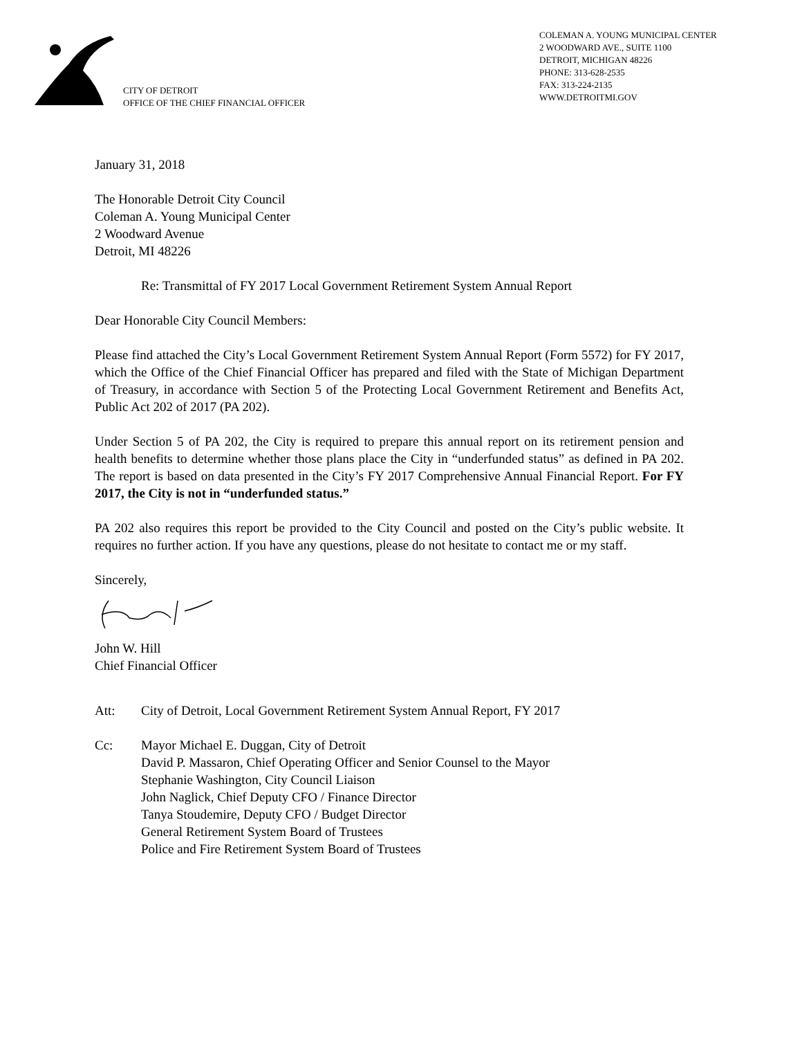CITY OF DETROIT
OFFICE OF THE CHIEF FINANCIAL OFFICER
COLEMAN A. YOUNG MUNICIPAL CENTER
2 WOODWARD AVE., SUITE 1100
DETROIT, MICHIGAN 48226
PHONE: 313-628-2535
FAX: 313-224-2135
WWW.DETROITMI.GOV
January 31, 2018
The Honorable Detroit City Council
Coleman A. Young Municipal Center
2 Woodward Avenue
Detroit, MI 48226
Re: Transmittal of FY 2017 Local Government Retirement System Annual Report
Dear Honorable City Council Members:
Please find attached the City’s Local Government Retirement System Annual Report (Form 5572) for FY 2017, which the Office of the Chief Financial Officer has prepared and filed with the State of Michigan Department of Treasury, in accordance with Section 5 of the Protecting Local Government Retirement and Benefits Act, Public Act 202 of 2017 (PA 202).
Under Section 5 of PA 202, the City is required to prepare this annual report on its retirement pension and health benefits to determine whether those plans place the City in “underfunded status” as defined in PA 202. The report is based on data presented in the City’s FY 2017 Comprehensive Annual Financial Report. For FY 2017, the City is not in “underfunded status.”
PA 202 also requires this report be provided to the City Council and posted on the City’s public website. It requires no further action. If you have any questions, please do not hesitate to contact me or my staff.
Sincerely,
John W. Hill
Chief Financial Officer
Att: City of Detroit, Local Government Retirement System Annual Report, FY 2017
Cc: Mayor Michael E. Duggan, City of Detroit
David P. Massaron, Chief Operating Officer and Senior Counsel to the Mayor
Stephanie Washington, City Council Liaison
John Naglick, Chief Deputy CFO / Finance Director
Tanya Stoudemire, Deputy CFO / Budget Director
General Retirement System Board of Trustees
Police and Fire Retirement System Board of Trustees